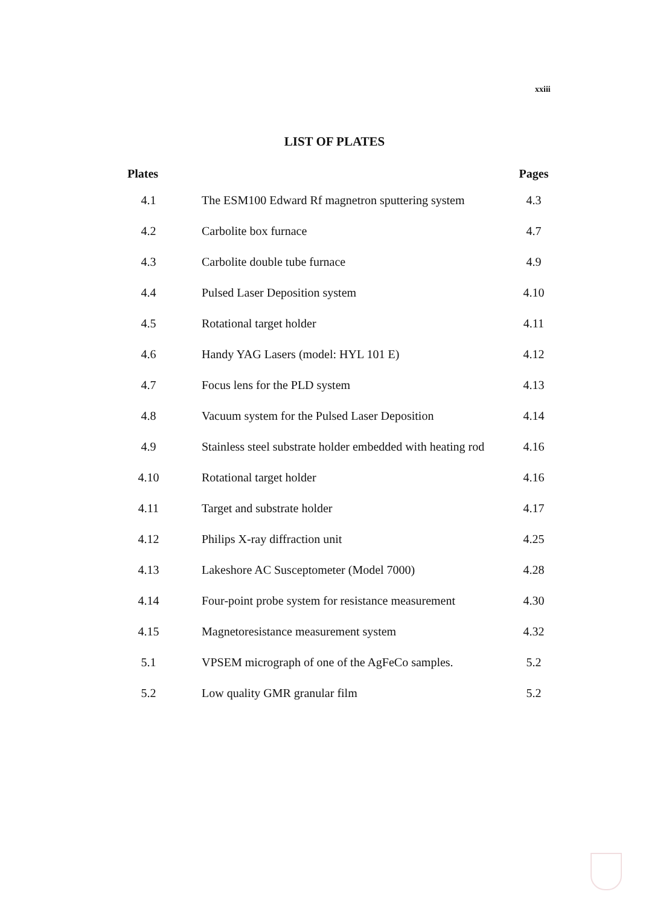xxiii
LIST OF PLATES
| Plates | | Pages |
| --- | --- | --- |
| 4.1 | The ESM100 Edward Rf magnetron sputtering system | 4.3 |
| 4.2 | Carbolite box furnace | 4.7 |
| 4.3 | Carbolite double tube furnace | 4.9 |
| 4.4 | Pulsed Laser Deposition system | 4.10 |
| 4.5 | Rotational target holder | 4.11 |
| 4.6 | Handy YAG Lasers (model: HYL 101 E) | 4.12 |
| 4.7 | Focus lens for the PLD system | 4.13 |
| 4.8 | Vacuum system for the Pulsed Laser Deposition | 4.14 |
| 4.9 | Stainless steel substrate holder embedded with heating rod | 4.16 |
| 4.10 | Rotational target holder | 4.16 |
| 4.11 | Target and substrate holder | 4.17 |
| 4.12 | Philips X-ray diffraction unit | 4.25 |
| 4.13 | Lakeshore AC Susceptometer (Model 7000) | 4.28 |
| 4.14 | Four-point probe system for resistance measurement | 4.30 |
| 4.15 | Magnetoresistance measurement system | 4.32 |
| 5.1 | VPSEM micrograph of one of the AgFeCo samples. | 5.2 |
| 5.2 | Low quality GMR granular film | 5.2 |